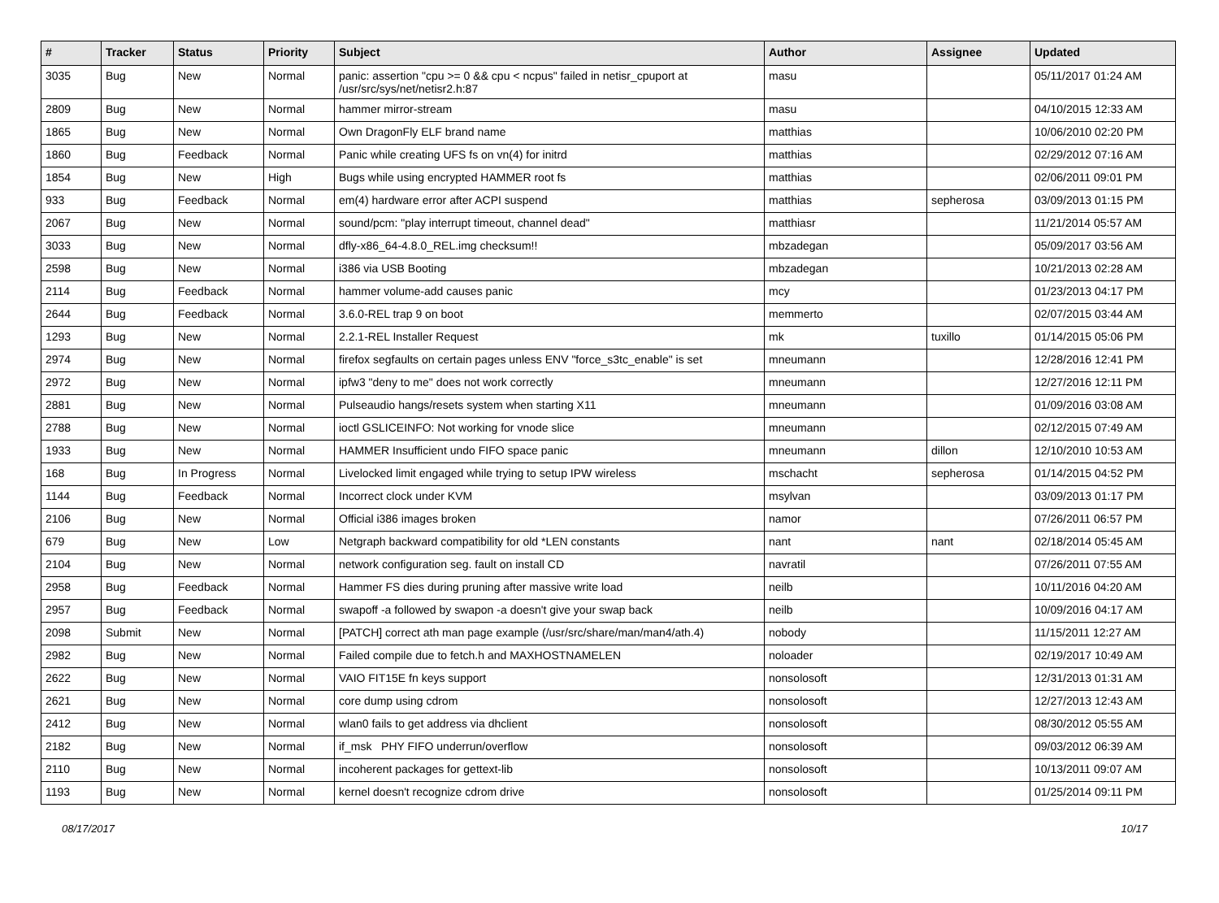| # | Tracker | Status | Priority | Subject | Author | Assignee | Updated |
| --- | --- | --- | --- | --- | --- | --- | --- |
| 3035 | Bug | New | Normal | panic: assertion "cpu >= 0 && cpu < ncpus" failed in netisr_cpuport at /usr/src/sys/net/netisr2.h:87 | masu | | 05/11/2017 01:24 AM |
| 2809 | Bug | New | Normal | hammer mirror-stream | masu | | 04/10/2015 12:33 AM |
| 1865 | Bug | New | Normal | Own DragonFly ELF brand name | matthias | | 10/06/2010 02:20 PM |
| 1860 | Bug | Feedback | Normal | Panic while creating UFS fs on vn(4) for initrd | matthias | | 02/29/2012 07:16 AM |
| 1854 | Bug | New | High | Bugs while using encrypted HAMMER root fs | matthias | | 02/06/2011 09:01 PM |
| 933 | Bug | Feedback | Normal | em(4) hardware error after ACPI suspend | matthias | sepherosa | 03/09/2013 01:15 PM |
| 2067 | Bug | New | Normal | sound/pcm: "play interrupt timeout, channel dead" | matthiasr | | 11/21/2014 05:57 AM |
| 3033 | Bug | New | Normal | dfly-x86_64-4.8.0_REL.img checksum!! | mbzadegan | | 05/09/2017 03:56 AM |
| 2598 | Bug | New | Normal | i386 via USB Booting | mbzadegan | | 10/21/2013 02:28 AM |
| 2114 | Bug | Feedback | Normal | hammer volume-add causes panic | mcy | | 01/23/2013 04:17 PM |
| 2644 | Bug | Feedback | Normal | 3.6.0-REL trap 9 on boot | memmerto | | 02/07/2015 03:44 AM |
| 1293 | Bug | New | Normal | 2.2.1-REL Installer Request | mk | tuxillo | 01/14/2015 05:06 PM |
| 2974 | Bug | New | Normal | firefox segfaults on certain pages unless ENV "force_s3tc_enable" is set | mneumann | | 12/28/2016 12:41 PM |
| 2972 | Bug | New | Normal | ipfw3 "deny to me" does not work correctly | mneumann | | 12/27/2016 12:11 PM |
| 2881 | Bug | New | Normal | Pulseaudio hangs/resets system when starting X11 | mneumann | | 01/09/2016 03:08 AM |
| 2788 | Bug | New | Normal | ioctl GSLICEINFO: Not working for vnode slice | mneumann | | 02/12/2015 07:49 AM |
| 1933 | Bug | New | Normal | HAMMER Insufficient undo FIFO space panic | mneumann | dillon | 12/10/2010 10:53 AM |
| 168 | Bug | In Progress | Normal | Livelocked limit engaged while trying to setup IPW wireless | mschacht | sepherosa | 01/14/2015 04:52 PM |
| 1144 | Bug | Feedback | Normal | Incorrect clock under KVM | msylvan | | 03/09/2013 01:17 PM |
| 2106 | Bug | New | Normal | Official i386 images broken | namor | | 07/26/2011 06:57 PM |
| 679 | Bug | New | Low | Netgraph backward compatibility for old *LEN constants | nant | nant | 02/18/2014 05:45 AM |
| 2104 | Bug | New | Normal | network configuration seg. fault on install CD | navratil | | 07/26/2011 07:55 AM |
| 2958 | Bug | Feedback | Normal | Hammer FS dies during pruning after massive write load | neilb | | 10/11/2016 04:20 AM |
| 2957 | Bug | Feedback | Normal | swapoff -a followed by swapon -a doesn't give your swap back | neilb | | 10/09/2016 04:17 AM |
| 2098 | Submit | New | Normal | [PATCH] correct ath man page example (/usr/src/share/man/man4/ath.4) | nobody | | 11/15/2011 12:27 AM |
| 2982 | Bug | New | Normal | Failed compile due to fetch.h and MAXHOSTNAMELEN | noloader | | 02/19/2017 10:49 AM |
| 2622 | Bug | New | Normal | VAIO FIT15E fn keys support | nonsolosoft | | 12/31/2013 01:31 AM |
| 2621 | Bug | New | Normal | core dump using cdrom | nonsolosoft | | 12/27/2013 12:43 AM |
| 2412 | Bug | New | Normal | wlan0 fails to get address via dhclient | nonsolosoft | | 08/30/2012 05:55 AM |
| 2182 | Bug | New | Normal | if_msk PHY FIFO underrun/overflow | nonsolosoft | | 09/03/2012 06:39 AM |
| 2110 | Bug | New | Normal | incoherent packages for gettext-lib | nonsolosoft | | 10/13/2011 09:07 AM |
| 1193 | Bug | New | Normal | kernel doesn't recognize cdrom drive | nonsolosoft | | 01/25/2014 09:11 PM |
08/17/2017 10/17